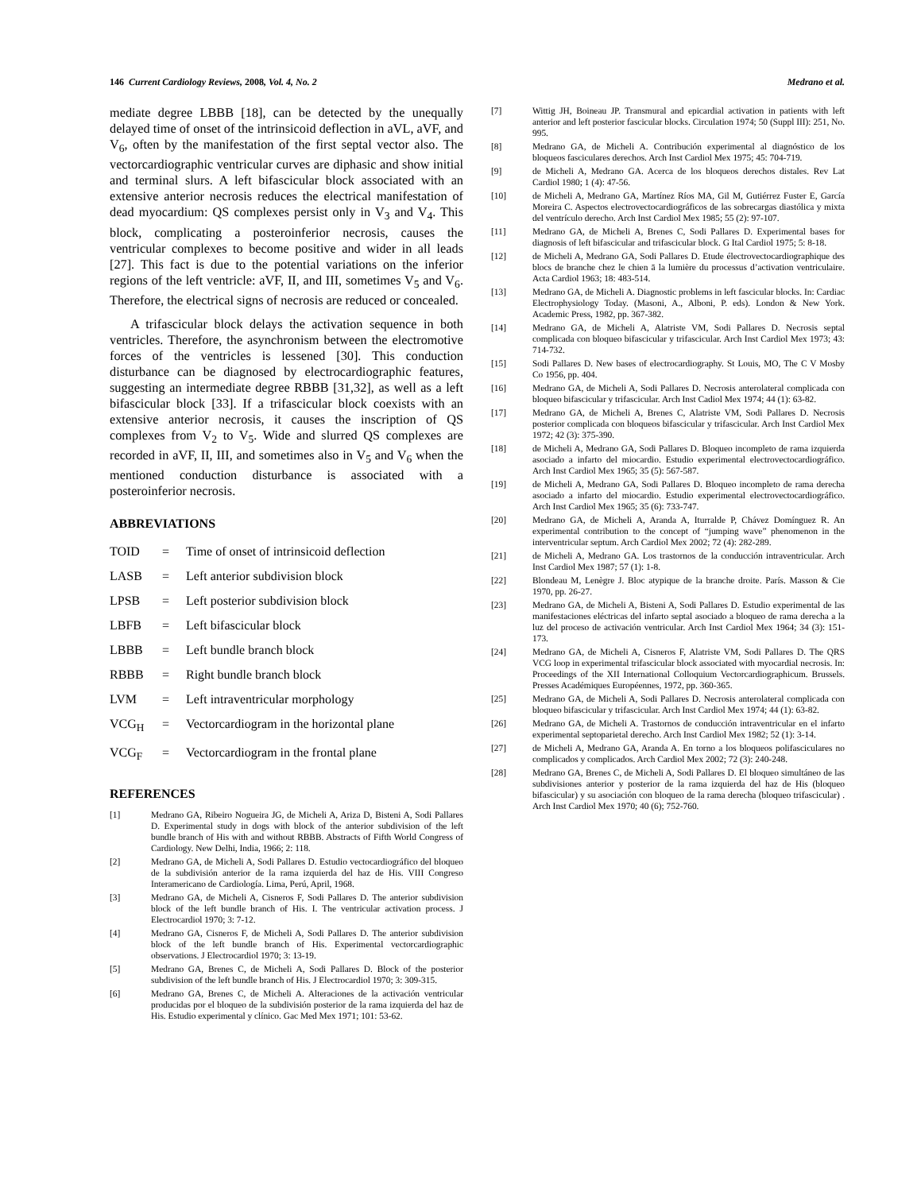146 Current Cardiology Reviews, 2008, Vol. 4, No. 2 Medrano et al.
mediate degree LBBB [18], can be detected by the unequally delayed time of onset of the intrinsicoid deflection in aVL, aVF, and V<sub>6</sub>, often by the manifestation of the first septal vector also. The vectorcardiographic ventricular curves are diphasic and show initial and terminal slurs. A left bifascicular block associated with an extensive anterior necrosis reduces the electrical manifestation of dead myocardium: QS complexes persist only in V<sub>3</sub> and V<sub>4</sub>. This block, complicating a posteroinferior necrosis, causes the ventricular complexes to become positive and wider in all leads [27]. This fact is due to the potential variations on the inferior regions of the left ventricle: aVF, II, and III, sometimes V<sub>5</sub> and V<sub>6</sub>. Therefore, the electrical signs of necrosis are reduced or concealed.
A trifascicular block delays the activation sequence in both ventricles. Therefore, the asynchronism between the electromotive forces of the ventricles is lessened [30]. This conduction disturbance can be diagnosed by electrocardiographic features, suggesting an intermediate degree RBBB [31,32], as well as a left bifascicular block [33]. If a trifascicular block coexists with an extensive anterior necrosis, it causes the inscription of QS complexes from V<sub>2</sub> to V<sub>5</sub>. Wide and slurred QS complexes are recorded in aVF, II, III, and sometimes also in V<sub>5</sub> and V<sub>6</sub> when the mentioned conduction disturbance is associated with a posteroinferior necrosis.
ABBREVIATIONS
TOID = Time of onset of intrinsicoid deflection
LASB = Left anterior subdivision block
LPSB = Left posterior subdivision block
LBFB = Left bifascicular block
LBBB = Left bundle branch block
RBBB = Right bundle branch block
LVM = Left intraventricular morphology
VCG<sub>H</sub> = Vectorcardiogram in the horizontal plane
VCG<sub>F</sub> = Vectorcardiogram in the frontal plane
REFERENCES
[1] Medrano GA, Ribeiro Nogueira JG, de Micheli A, Ariza D, Bisteni A, Sodi Pallares D. Experimental study in dogs with block of the anterior subdivision of the left bundle branch of His with and without RBBB. Abstracts of Fifth World Congress of Cardiology. New Delhi, India, 1966; 2: 118.
[2] Medrano GA, de Micheli A, Sodi Pallares D. Estudio vectocardiográfico del bloqueo de la subdivisión anterior de la rama izquierda del haz de His. VIII Congreso Interamericano de Cardiología. Lima, Perú, April, 1968.
[3] Medrano GA, de Micheli A, Cisneros F, Sodi Pallares D. The anterior subdivision block of the left bundle branch of His. I. The ventricular activation process. J Electrocardiol 1970; 3: 7-12.
[4] Medrano GA, Cisneros F, de Micheli A, Sodi Pallares D. The anterior subdivision block of the left bundle branch of His. Experimental vectorcardiographic observations. J Electrocardiol 1970; 3: 13-19.
[5] Medrano GA, Brenes C, de Micheli A, Sodi Pallares D. Block of the posterior subdivision of the left bundle branch of His. J Electrocardiol 1970; 3: 309-315.
[6] Medrano GA, Brenes C, de Micheli A. Alteraciones de la activación ventricular producidas por el bloqueo de la subdivisión posterior de la rama izquierda del haz de His. Estudio experimental y clínico. Gac Med Mex 1971; 101: 53-62.
[7] Wittig JH, Boineau JP. Transmural and epicardial activation in patients with left anterior and left posterior fascicular blocks. Circulation 1974; 50 (Suppl III): 251, No. 995.
[8] Medrano GA, de Micheli A. Contribución experimental al diagnóstico de los bloqueos fasciculares derechos. Arch Inst Cardiol Mex 1975; 45: 704-719.
[9] de Micheli A, Medrano GA. Acerca de los bloqueos derechos distales. Rev Lat Cardiol 1980; 1 (4): 47-56.
[10] de Micheli A, Medrano GA, Martínez Ríos MA, Gil M, Gutiérrez Fuster E, García Moreira C. Aspectos electrovectocardiográficos de las sobrecargas diastólica y mixta del ventrículo derecho. Arch Inst Cardiol Mex 1985; 55 (2): 97-107.
[11] Medrano GA, de Micheli A, Brenes C, Sodi Pallares D. Experimental bases for diagnosis of left bifascicular and trifascicular block. G Ital Cardiol 1975; 5: 8-18.
[12] de Micheli A, Medrano GA, Sodi Pallares D. Etude électrovectocardiographique des blocs de branche chez le chien ā la lumière du processus d’activation ventriculaire. Acta Cardiol 1963; 18: 483-514.
[13] Medrano GA, de Micheli A. Diagnostic problems in left fascicular blocks. In: Cardiac Electrophysiology Today. (Masoni, A., Alboni, P. eds). London & New York. Academic Press, 1982, pp. 367-382.
[14] Medrano GA, de Micheli A, Alatriste VM, Sodi Pallares D. Necrosis septal complicada con bloqueo bifascicular y trifascicular. Arch Inst Cardiol Mex 1973; 43: 714-732.
[15] Sodi Pallares D. New bases of electrocardiography. St Louis, MO, The C V Mosby Co 1956, pp. 404.
[16] Medrano GA, de Micheli A, Sodi Pallares D. Necrosis anterolateral complicada con bloqueo bifascicular y trifascicular. Arch Inst Cadiol Mex 1974; 44 (1): 63-82.
[17] Medrano GA, de Micheli A, Brenes C, Alatriste VM, Sodi Pallares D. Necrosis posterior complicada con bloqueos bifascicular y trifascicular. Arch Inst Cardiol Mex 1972; 42 (3): 375-390.
[18] de Micheli A, Medrano GA, Sodi Pallares D. Bloqueo incompleto de rama izquierda asociado a infarto del miocardio. Estudio experimental electrovectocardiográfico. Arch Inst Cardiol Mex 1965; 35 (5): 567-587.
[19] de Micheli A, Medrano GA, Sodi Pallares D. Bloqueo incompleto de rama derecha asociado a infarto del miocardio. Estudio experimental electrovectocardiográfico. Arch Inst Cardiol Mex 1965; 35 (6): 733-747.
[20] Medrano GA, de Micheli A, Aranda A, Iturralde P, Chávez Domínguez R. An experimental contribution to the concept of “jumping wave” phenomenon in the interventricular septum. Arch Cardiol Mex 2002; 72 (4): 282-289.
[21] de Micheli A, Medrano GA. Los trastornos de la conducción intraventricular. Arch Inst Cardiol Mex 1987; 57 (1): 1-8.
[22] Blondeau M, Lenègre J. Bloc atypique de la branche droite. París. Masson & Cie 1970, pp. 26-27.
[23] Medrano GA, de Micheli A, Bisteni A, Sodi Pallares D. Estudio experimental de las manifestaciones eléctricas del infarto septal asociado a bloqueo de rama derecha a la luz del proceso de activación ventricular. Arch Inst Cardiol Mex 1964; 34 (3): 151-173.
[24] Medrano GA, de Micheli A, Cisneros F, Alatriste VM, Sodi Pallares D. The QRS VCG loop in experimental trifascicular block associated with myocardial necrosis. In: Proceedings of the XII International Colloquium Vectorcardiographicum. Brussels. Presses Académiques Européennes, 1972, pp. 360-365.
[25] Medrano GA, de Micheli A, Sodi Pallares D. Necrosis anterolateral complicada con bloqueo bifascicular y trifascicular. Arch Inst Cardiol Mex 1974; 44 (1): 63-82.
[26] Medrano GA, de Micheli A. Trastornos de conducción intraventricular en el infarto experimental septoparietal derecho. Arch Inst Cardiol Mex 1982; 52 (1): 3-14.
[27] de Micheli A, Medrano GA, Aranda A. En torno a los bloqueos polifasciculares no complicados y complicados. Arch Cardiol Mex 2002; 72 (3): 240-248.
[28] Medrano GA, Brenes C, de Micheli A, Sodi Pallares D. El bloqueo simultáneo de las subdivisiones anterior y posterior de la rama izquierda del haz de His (bloqueo bifascicular) y su asociación con bloqueo de la rama derecha (bloqueo trifascicular) . Arch Inst Cardiol Mex 1970; 40 (6); 752-760.